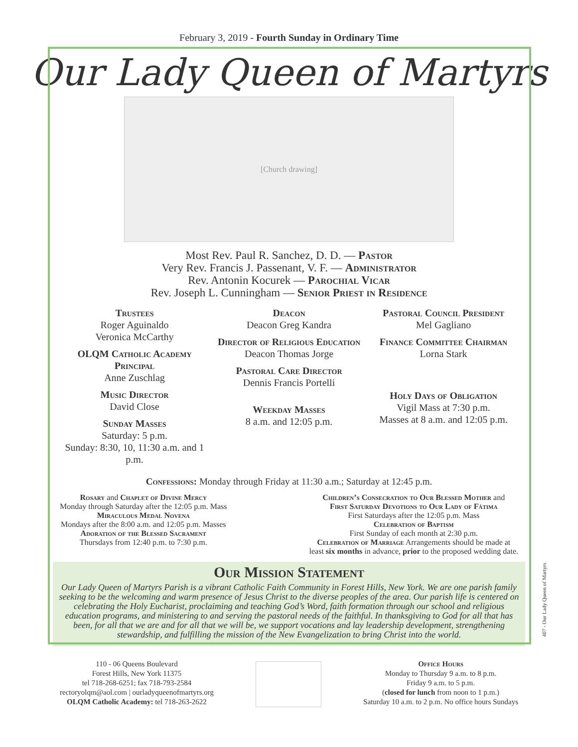February 3, 2019 - Fourth Sunday in Ordinary Time
Our Lady Queen of Martyrs
[Church drawing]
Most Rev. Paul R. Sanchez, D. D. — Pastor
Very Rev. Francis J. Passenant, V. F. — Administrator
Rev. Antonin Kocurek — Parochial Vicar
Rev. Joseph L. Cunningham — Senior Priest in Residence
Trustees
Roger Aguinaldo
Veronica McCarthy
OLQM Catholic Academy Principal
Anne Zuschlag
Music Director
David Close
Sunday Masses
Saturday: 5 p.m.
Sunday: 8:30, 10, 11:30 a.m. and 1 p.m.
Deacon
Deacon Greg Kandra
Director of Religious Education
Deacon Thomas Jorge
Pastoral Care Director
Dennis Francis Portelli
Weekday Masses
8 a.m. and 12:05 p.m.
Pastoral Council President
Mel Gagliano
Finance Committee Chairman
Lorna Stark
Holy Days of Obligation
Vigil Mass at 7:30 p.m.
Masses at 8 a.m. and 12:05 p.m.
Confessions: Monday through Friday at 11:30 a.m.; Saturday at 12:45 p.m.
Rosary and Chaplet of Divine Mercy
Monday through Saturday after the 12:05 p.m. Mass
Miraculous Medal Novena
Mondays after the 8:00 a.m. and 12:05 p.m. Masses
Adoration of the Blessed Sacrament
Thursdays from 12:40 p.m. to 7:30 p.m.
Children’s Consecration to Our Blessed Mother and
First Saturday Devotions to Our Lady of Fátima
First Saturdays after the 12:05 p.m. Mass
Celebration of Baptism
First Sunday of each month at 2:30 p.m.
Celebration of Marriage Arrangements should be made at
least six months in advance, prior to the proposed wedding date.
Our Mission Statement
Our Lady Queen of Martyrs Parish is a vibrant Catholic Faith Community in Forest Hills, New York. We are one parish family seeking to be the welcoming and warm presence of Jesus Christ to the diverse peoples of the area. Our parish life is centered on celebrating the Holy Eucharist, proclaiming and teaching God’s Word, faith formation through our school and religious education programs, and ministering to and serving the pastoral needs of the faithful. In thanksgiving to God for all that has been, for all that we are and for all that we will be, we support vocations and lay leadership development, strengthening stewardship, and fulfilling the mission of the New Evangelization to bring Christ into the world.
110 - 06 Queens Boulevard
Forest Hills, New York 11375
tel 718-268-6251; fax 718-793-2584
rectoryolqm@aol.com | ourladyqueenofmartyrs.org
OLQM Catholic Academy: tel 718-263-2622
Office Hours
Monday to Thursday 9 a.m. to 8 p.m.
Friday 9 a.m. to 5 p.m.
(closed for lunch from noon to 1 p.m.)
Saturday 10 a.m. to 2 p.m. No office hours Sundays
407 - Our Lady Queen of Martyrs